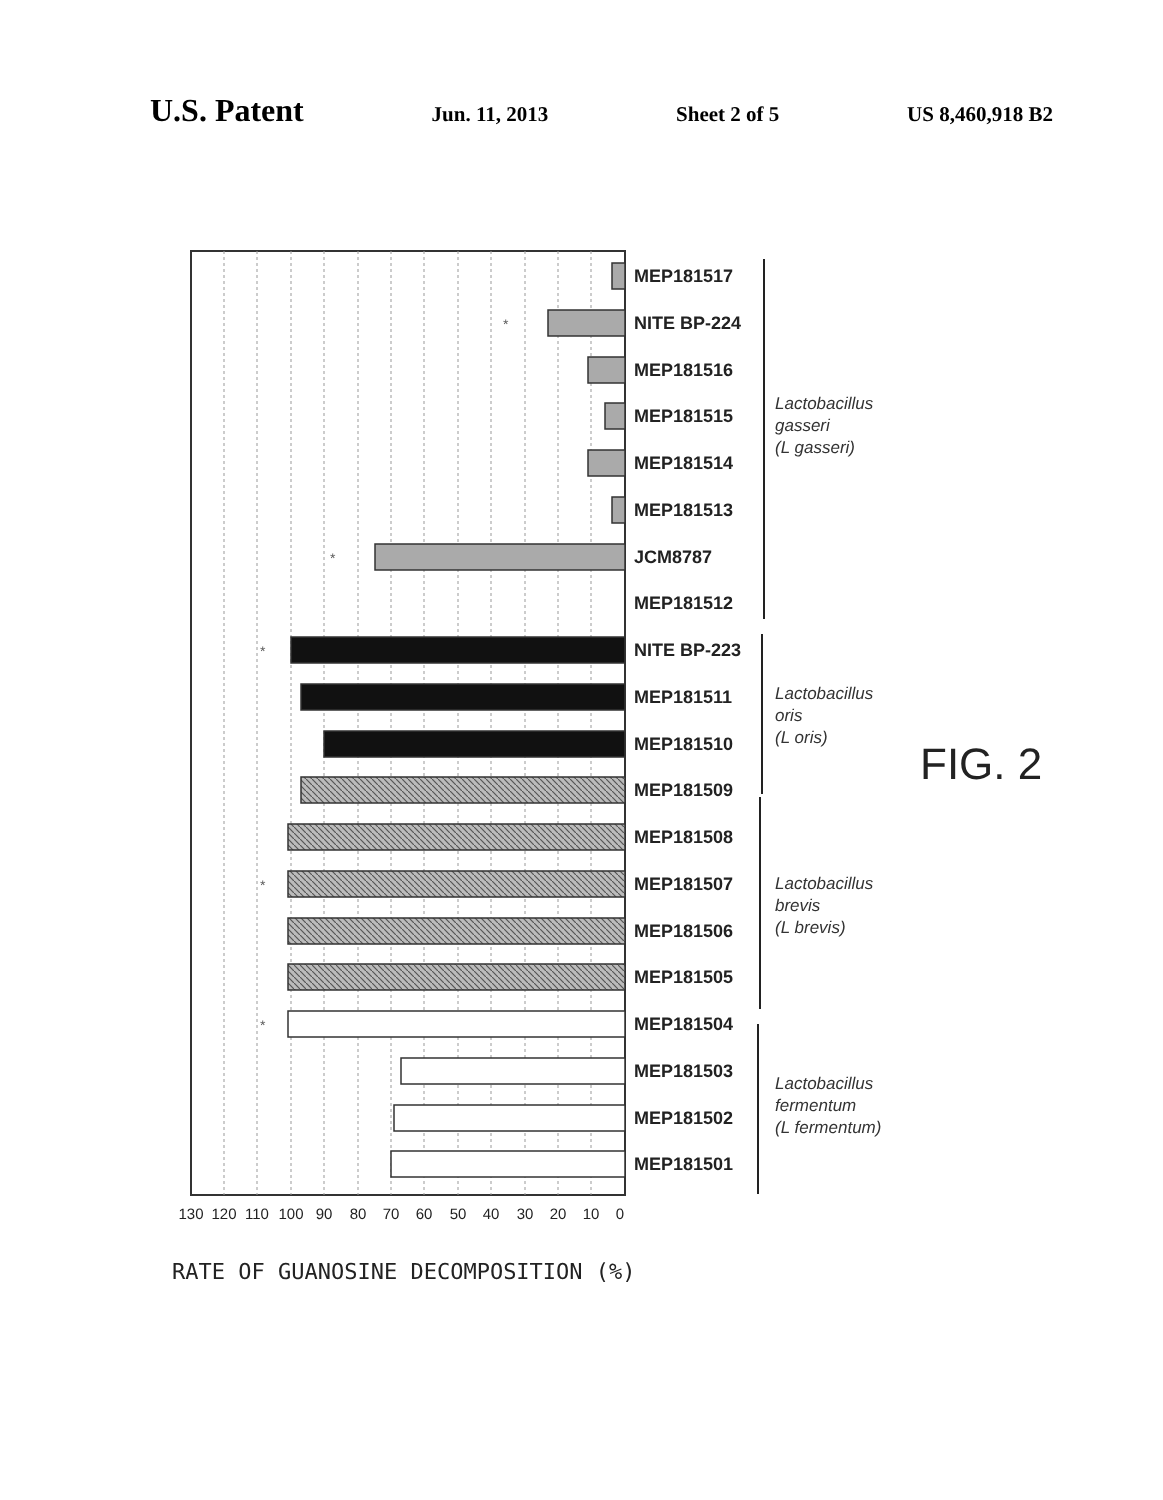U.S. Patent Jun. 11, 2013 Sheet 2 of 5 US 8,460,918 B2
*
*
*
*
*
MEP181517
NITE BP-224
MEP181516
MEP181515
MEP181514
MEP181513
JCM8787
MEP181512
NITE BP-223
MEP181511
MEP181510
MEP181509
MEP181508
MEP181507
MEP181506
MEP181505
MEP181504
MEP181503
MEP181502
MEP181501
Lactobacillus
gasseri
(L gasseri)
Lactobacillus
oris
(L oris)
Lactobacillus
brevis
(L brevis)
Lactobacillus
fermentum
(L fermentum)
FIG. 2
130
120
110
100
90
80
70
60
50
40
30
20
10
0
RATE OF GUANOSINE DECOMPOSITION (%)